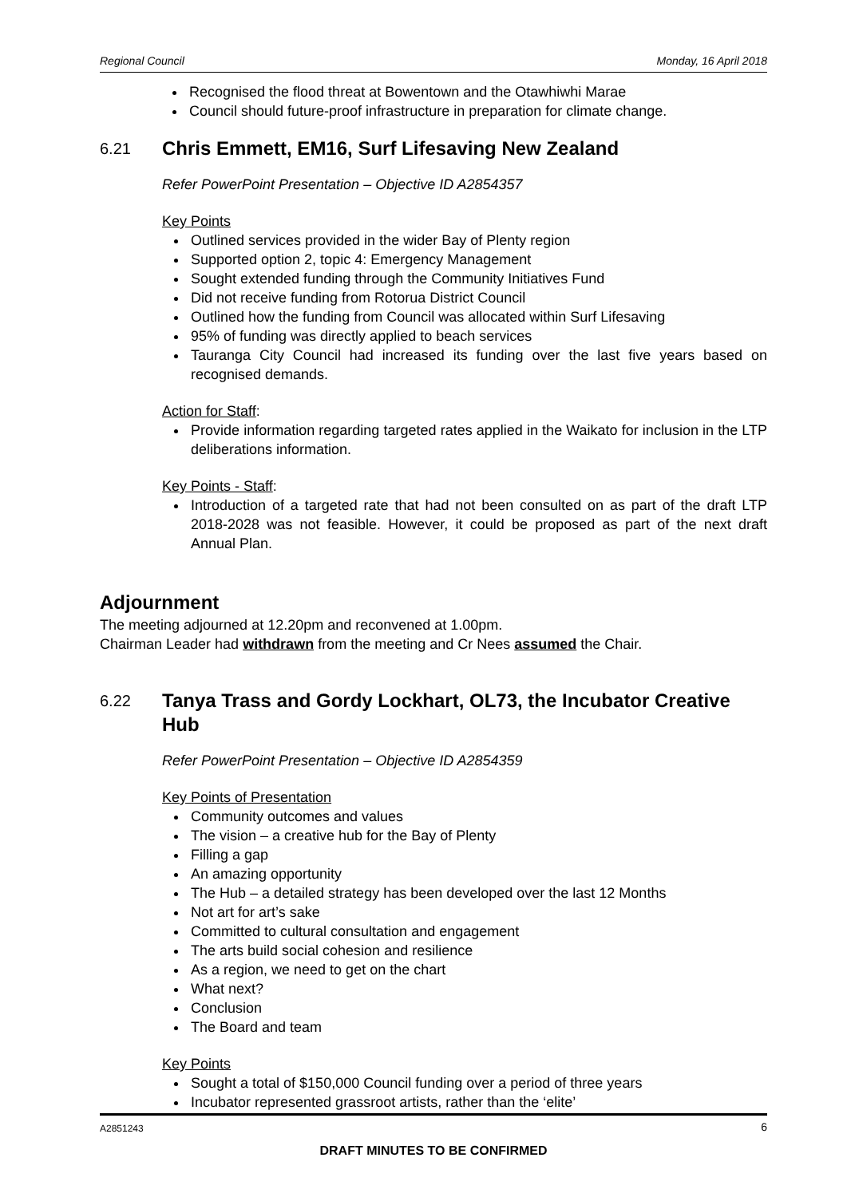Regional Council Monday, 16 April 2018
Recognised the flood threat at Bowentown and the Otawhiwhi Marae
Council should future-proof infrastructure in preparation for climate change.
6.21 Chris Emmett, EM16, Surf Lifesaving New Zealand
Refer PowerPoint Presentation – Objective ID A2854357
Key Points
Outlined services provided in the wider Bay of Plenty region
Supported option 2, topic 4: Emergency Management
Sought extended funding through the Community Initiatives Fund
Did not receive funding from Rotorua District Council
Outlined how the funding from Council was allocated within Surf Lifesaving
95% of funding was directly applied to beach services
Tauranga City Council had increased its funding over the last five years based on recognised demands.
Action for Staff:
Provide information regarding targeted rates applied in the Waikato for inclusion in the LTP deliberations information.
Key Points - Staff:
Introduction of a targeted rate that had not been consulted on as part of the draft LTP 2018-2028 was not feasible. However, it could be proposed as part of the next draft Annual Plan.
Adjournment
The meeting adjourned at 12.20pm and reconvened at 1.00pm.
Chairman Leader had withdrawn from the meeting and Cr Nees assumed the Chair.
6.22 Tanya Trass and Gordy Lockhart, OL73, the Incubator Creative Hub
Refer PowerPoint Presentation – Objective ID A2854359
Key Points of Presentation
Community outcomes and values
The vision – a creative hub for the Bay of Plenty
Filling a gap
An amazing opportunity
The Hub – a detailed strategy has been developed over the last 12 Months
Not art for art’s sake
Committed to cultural consultation and engagement
The arts build social cohesion and resilience
As a region, we need to get on the chart
What next?
Conclusion
The Board and team
Key Points
Sought a total of $150,000 Council funding over a period of three years
Incubator represented grassroot artists, rather than the ‘elite’
A2851243 6
DRAFT MINUTES TO BE CONFIRMED